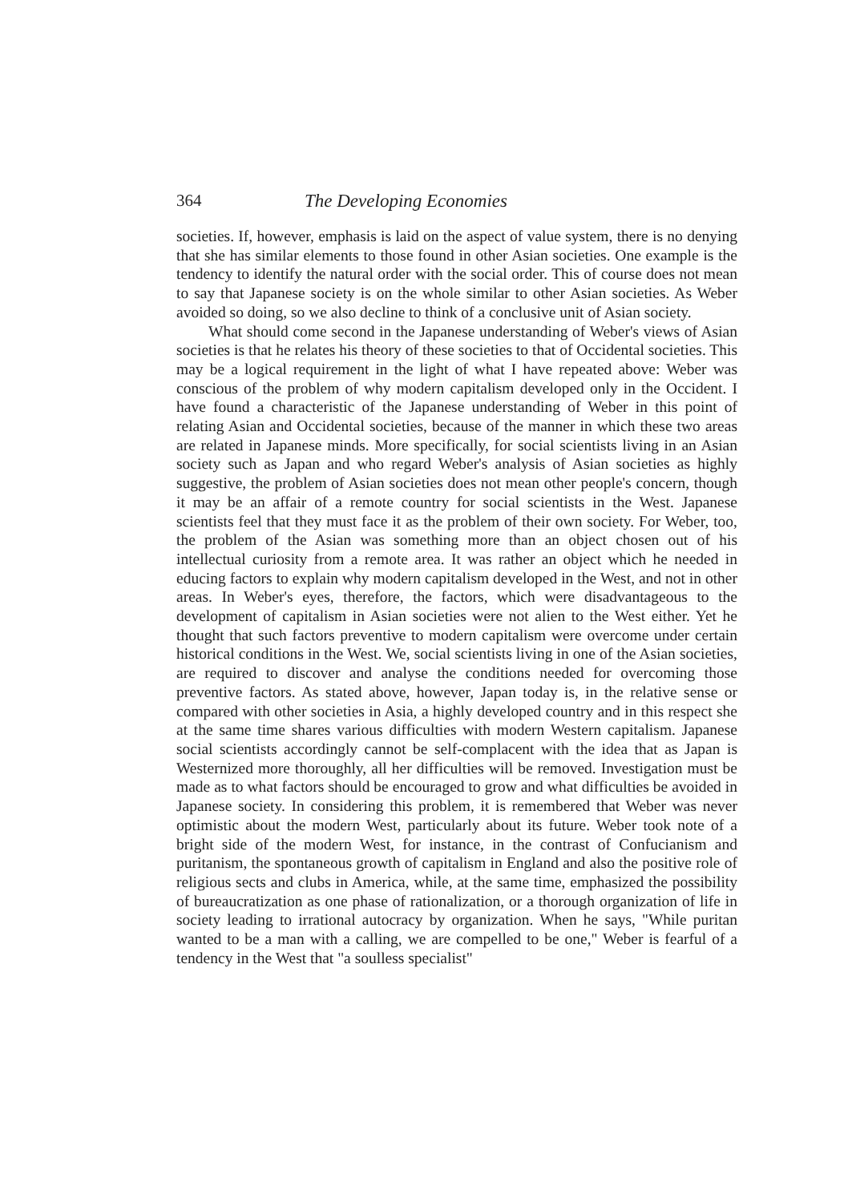364 The Developing Economies
societies. If, however, emphasis is laid on the aspect of value system, there is no denying that she has similar elements to those found in other Asian societies. One example is the tendency to identify the natural order with the social order. This of course does not mean to say that Japanese society is on the whole similar to other Asian societies. As Weber avoided so doing, so we also decline to think of a conclusive unit of Asian society.
What should come second in the Japanese understanding of Weber's views of Asian societies is that he relates his theory of these societies to that of Occidental societies. This may be a logical requirement in the light of what I have repeated above: Weber was conscious of the problem of why modern capitalism developed only in the Occident. I have found a characteristic of the Japanese understanding of Weber in this point of relating Asian and Occidental societies, because of the manner in which these two areas are related in Japanese minds. More specifically, for social scientists living in an Asian society such as Japan and who regard Weber's analysis of Asian societies as highly suggestive, the problem of Asian societies does not mean other people's concern, though it may be an affair of a remote country for social scientists in the West. Japanese scientists feel that they must face it as the problem of their own society. For Weber, too, the problem of the Asian was something more than an object chosen out of his intellectual curiosity from a remote area. It was rather an object which he needed in educing factors to explain why modern capitalism developed in the West, and not in other areas. In Weber's eyes, therefore, the factors, which were disadvantageous to the development of capitalism in Asian societies were not alien to the West either. Yet he thought that such factors preventive to modern capitalism were overcome under certain historical conditions in the West. We, social scientists living in one of the Asian societies, are required to discover and analyse the conditions needed for overcoming those preventive factors. As stated above, however, Japan today is, in the relative sense or compared with other societies in Asia, a highly developed country and in this respect she at the same time shares various difficulties with modern Western capitalism. Japanese social scientists accordingly cannot be self-complacent with the idea that as Japan is Westernized more thoroughly, all her difficulties will be removed. Investigation must be made as to what factors should be encouraged to grow and what difficulties be avoided in Japanese society. In considering this problem, it is remembered that Weber was never optimistic about the modern West, particularly about its future. Weber took note of a bright side of the modern West, for instance, in the contrast of Confucianism and puritanism, the spontaneous growth of capitalism in England and also the positive role of religious sects and clubs in America, while, at the same time, emphasized the possibility of bureaucratization as one phase of rationalization, or a thorough organization of life in society leading to irrational autocracy by organization. When he says, "While puritan wanted to be a man with a calling, we are compelled to be one," Weber is fearful of a tendency in the West that "a soulless specialist"